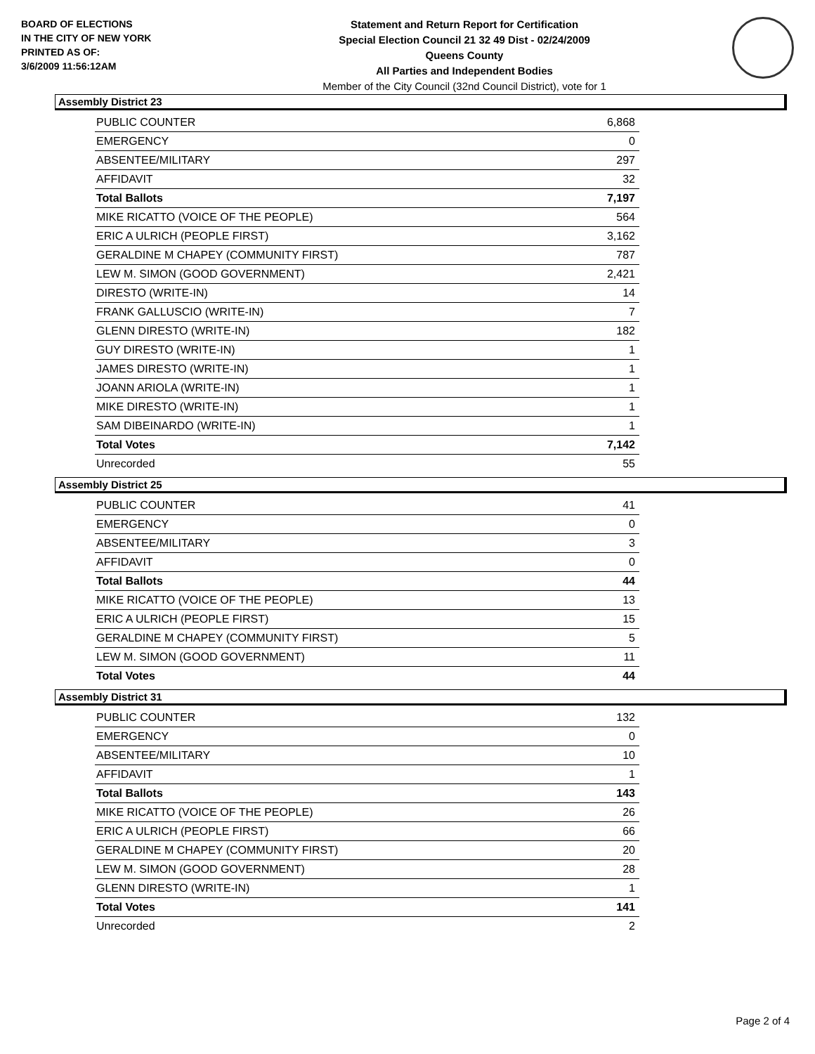BOARD OF ELECTIONS
IN THE CITY OF NEW YORK
PRINTED AS OF:
3/6/2009 11:56:12AM
Statement and Return Report for Certification
Special Election Council 21 32 49 Dist - 02/24/2009
Queens County
All Parties and Independent Bodies
Member of the City Council (32nd Council District), vote for 1
Assembly District 23
| PUBLIC COUNTER | 6,868 |
| EMERGENCY | 0 |
| ABSENTEE/MILITARY | 297 |
| AFFIDAVIT | 32 |
| Total Ballots | 7,197 |
| MIKE RICATTO (VOICE OF THE PEOPLE) | 564 |
| ERIC A ULRICH (PEOPLE FIRST) | 3,162 |
| GERALDINE M CHAPEY (COMMUNITY FIRST) | 787 |
| LEW M. SIMON (GOOD GOVERNMENT) | 2,421 |
| DIRESTO (WRITE-IN) | 14 |
| FRANK GALLUSCIO (WRITE-IN) | 7 |
| GLENN DIRESTO (WRITE-IN) | 182 |
| GUY DIRESTO (WRITE-IN) | 1 |
| JAMES DIRESTO (WRITE-IN) | 1 |
| JOANN ARIOLA (WRITE-IN) | 1 |
| MIKE DIRESTO (WRITE-IN) | 1 |
| SAM DIBEINARDO (WRITE-IN) | 1 |
| Total Votes | 7,142 |
| Unrecorded | 55 |
Assembly District 25
| PUBLIC COUNTER | 41 |
| EMERGENCY | 0 |
| ABSENTEE/MILITARY | 3 |
| AFFIDAVIT | 0 |
| Total Ballots | 44 |
| MIKE RICATTO (VOICE OF THE PEOPLE) | 13 |
| ERIC A ULRICH (PEOPLE FIRST) | 15 |
| GERALDINE M CHAPEY (COMMUNITY FIRST) | 5 |
| LEW M. SIMON (GOOD GOVERNMENT) | 11 |
| Total Votes | 44 |
Assembly District 31
| PUBLIC COUNTER | 132 |
| EMERGENCY | 0 |
| ABSENTEE/MILITARY | 10 |
| AFFIDAVIT | 1 |
| Total Ballots | 143 |
| MIKE RICATTO (VOICE OF THE PEOPLE) | 26 |
| ERIC A ULRICH (PEOPLE FIRST) | 66 |
| GERALDINE M CHAPEY (COMMUNITY FIRST) | 20 |
| LEW M. SIMON (GOOD GOVERNMENT) | 28 |
| GLENN DIRESTO (WRITE-IN) | 1 |
| Total Votes | 141 |
| Unrecorded | 2 |
Page 2 of 4